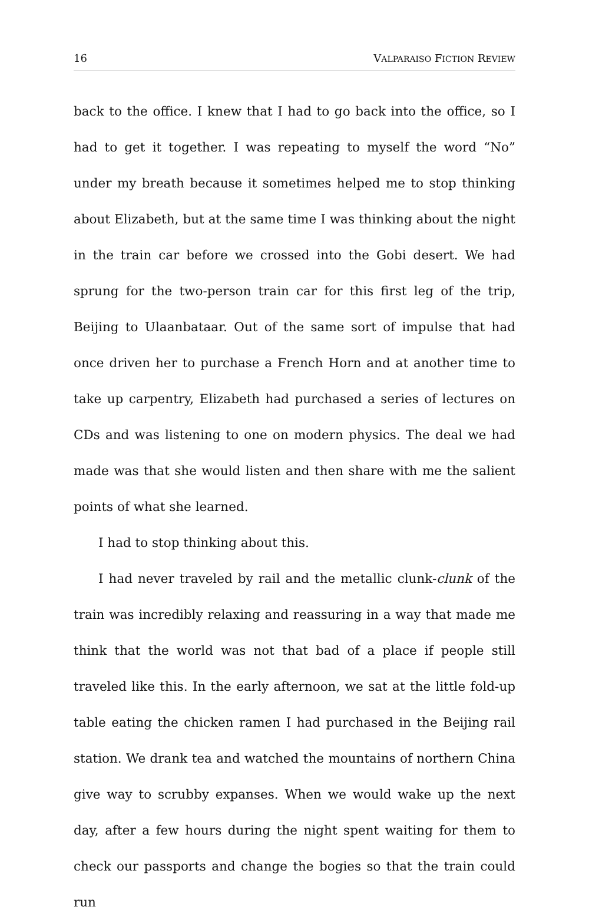16 VALPARAISO FICTION REVIEW
back to the office. I knew that I had to go back into the office, so I had to get it together. I was repeating to myself the word “No” under my breath because it sometimes helped me to stop thinking about Elizabeth, but at the same time I was thinking about the night in the train car before we crossed into the Gobi desert. We had sprung for the two-person train car for this first leg of the trip, Beijing to Ulaanbataar. Out of the same sort of impulse that had once driven her to purchase a French Horn and at another time to take up carpentry, Elizabeth had purchased a series of lectures on CDs and was listening to one on modern physics. The deal we had made was that she would listen and then share with me the salient points of what she learned.
I had to stop thinking about this.
I had never traveled by rail and the metallic clunk-clunk of the train was incredibly relaxing and reassuring in a way that made me think that the world was not that bad of a place if people still traveled like this. In the early afternoon, we sat at the little fold-up table eating the chicken ramen I had purchased in the Beijing rail station. We drank tea and watched the mountains of northern China give way to scrubby expanses. When we would wake up the next day, after a few hours during the night spent waiting for them to check our passports and change the bogies so that the train could run